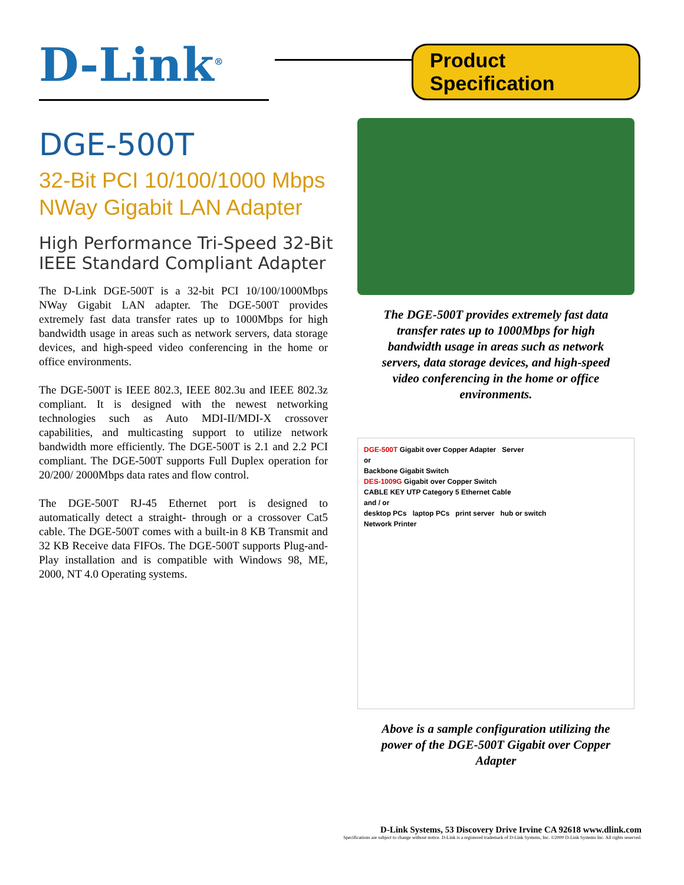D-Link<sup>®</sup>
Product Specification
DGE-500T
32-Bit PCI 10/100/1000 Mbps NWay Gigabit LAN Adapter
High Performance Tri-Speed 32-Bit IEEE Standard Compliant Adapter
The D-Link DGE-500T is a 32-bit PCI 10/100/1000Mbps NWay Gigabit LAN adapter. The DGE-500T provides extremely fast data transfer rates up to 1000Mbps for high bandwidth usage in areas such as network servers, data storage devices, and high-speed video conferencing in the home or office environments.
The DGE-500T is IEEE 802.3, IEEE 802.3u and IEEE 802.3z compliant. It is designed with the newest networking technologies such as Auto MDI-II/MDI-X crossover capabilities, and multicasting support to utilize network bandwidth more efficiently. The DGE-500T is 2.1 and 2.2 PCI compliant. The DGE-500T supports Full Duplex operation for 20/200/ 2000Mbps data rates and flow control.
The DGE-500T RJ-45 Ethernet port is designed to automatically detect a straight- through or a crossover Cat5 cable. The DGE-500T comes with a built-in 8 KB Transmit and 32 KB Receive data FIFOs. The DGE-500T supports Plug-and-Play installation and is compatible with Windows 98, ME, 2000, NT 4.0 Operating systems.
The DGE-500T provides extremely fast data transfer rates up to 1000Mbps for high bandwidth usage in areas such as network servers, data storage devices, and high-speed video conferencing in the home or office environments.
DGE-500T Gigabit over Copper Adapter Server
or
Backbone Gigabit Switch
DES-1009G Gigabit over Copper Switch
CABLE KEY UTP Category 5 Ethernet Cable
and / or
desktop PCs laptop PCs print server hub or switch
Network Printer
Above is a sample configuration utilizing the power of the DGE-500T Gigabit over Copper Adapter
D-Link Systems, 53 Discovery Drive Irvine CA 92618 www.dlink.com
Specifications are subject to change without notice. D-Link is a registered trademark of D-Link Systems, Inc. ©2000 D-Link Systems Inc. All rights reserved.